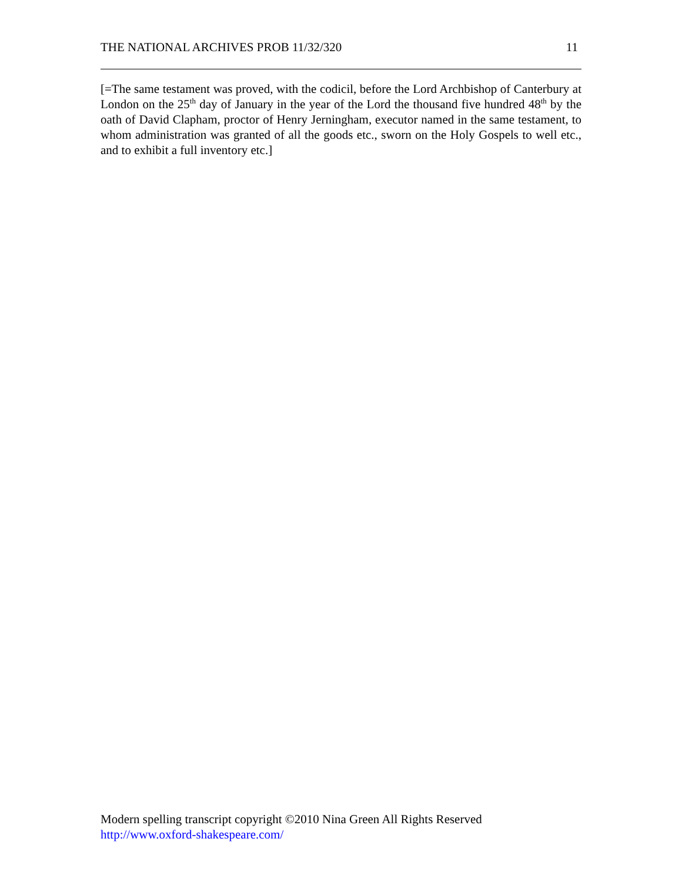THE NATIONAL ARCHIVES PROB 11/32/320 11
[=The same testament was proved, with the codicil, before the Lord Archbishop of Canterbury at London on the 25<sup>th</sup> day of January in the year of the Lord the thousand five hundred 48<sup>th</sup> by the oath of David Clapham, proctor of Henry Jerningham, executor named in the same testament, to whom administration was granted of all the goods etc., sworn on the Holy Gospels to well etc., and to exhibit a full inventory etc.]
Modern spelling transcript copyright ©2010 Nina Green All Rights Reserved
http://www.oxford-shakespeare.com/